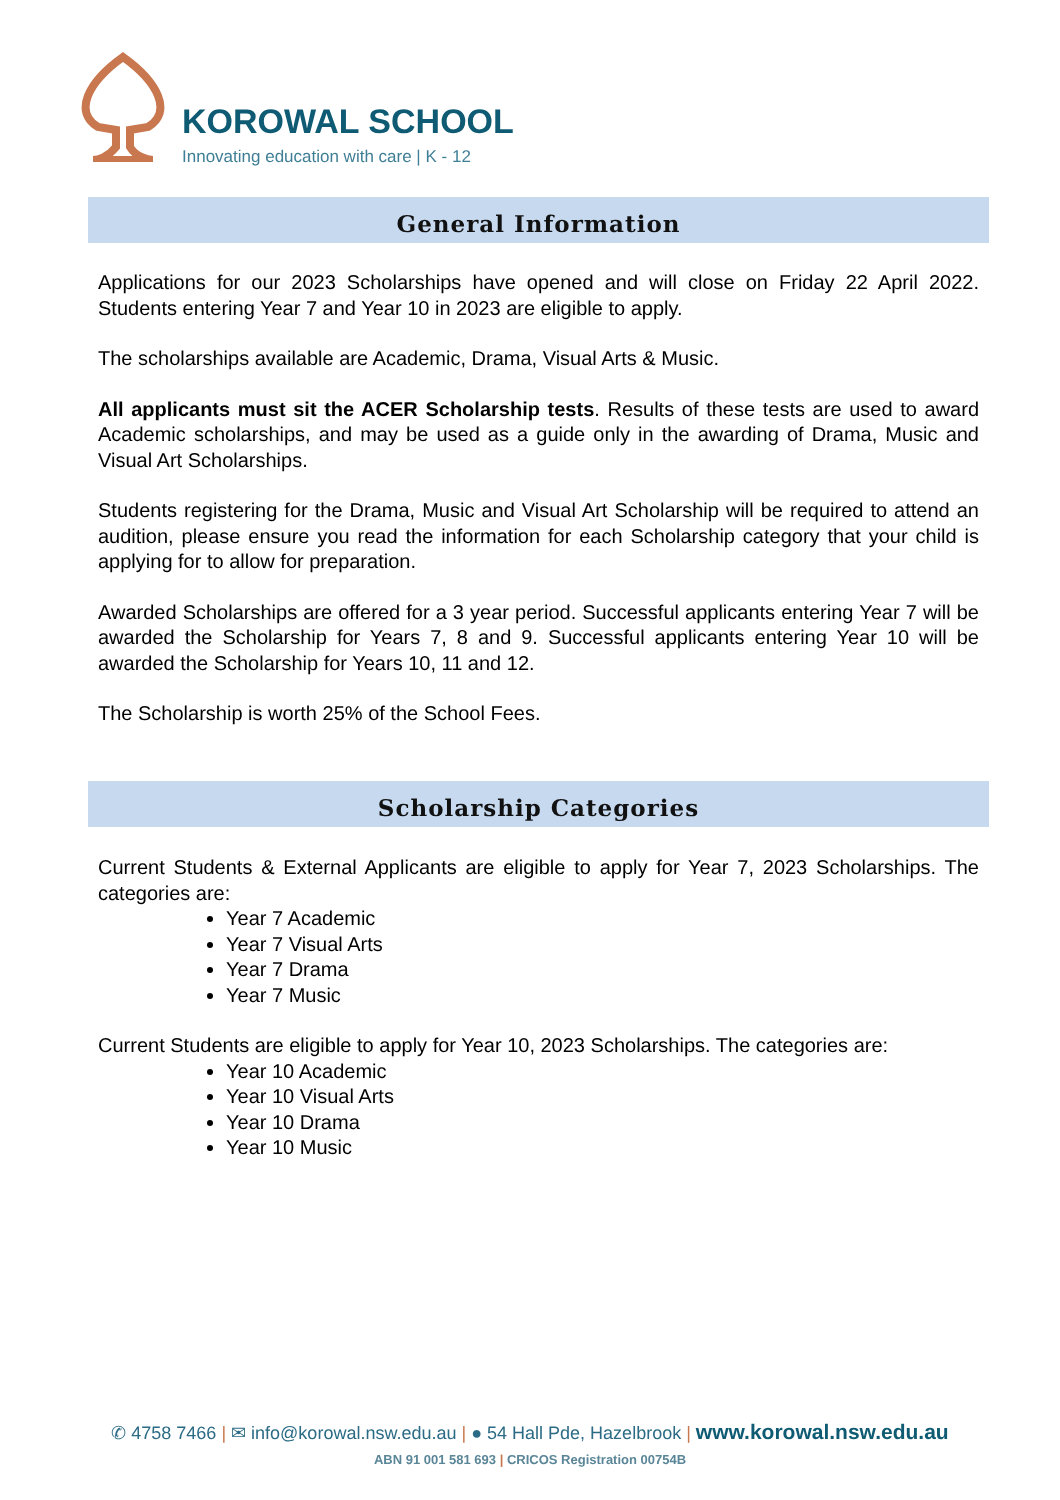KOROWAL SCHOOL
Innovating education with care | K - 12
General Information
Applications for our 2023 Scholarships have opened and will close on Friday 22 April 2022. Students entering Year 7 and Year 10 in 2023 are eligible to apply.
The scholarships available are Academic, Drama, Visual Arts & Music.
All applicants must sit the ACER Scholarship tests. Results of these tests are used to award Academic scholarships, and may be used as a guide only in the awarding of Drama, Music and Visual Art Scholarships.
Students registering for the Drama, Music and Visual Art Scholarship will be required to attend an audition, please ensure you read the information for each Scholarship category that your child is applying for to allow for preparation.
Awarded Scholarships are offered for a 3 year period. Successful applicants entering Year 7 will be awarded the Scholarship for Years 7, 8 and 9. Successful applicants entering Year 10 will be awarded the Scholarship for Years 10, 11 and 12.
The Scholarship is worth 25% of the School Fees.
Scholarship Categories
Current Students & External Applicants are eligible to apply for Year 7, 2023 Scholarships. The categories are:
Year 7 Academic
Year 7 Visual Arts
Year 7 Drama
Year 7 Music
Current Students are eligible to apply for Year 10, 2023 Scholarships. The categories are:
Year 10 Academic
Year 10 Visual Arts
Year 10 Drama
Year 10 Music
✆ 4758 7466 | ✉ info@korowal.nsw.edu.au | ● 54 Hall Pde, Hazelbrook | www.korowal.nsw.edu.au
ABN 91 001 581 693 | CRICOS Registration 00754B